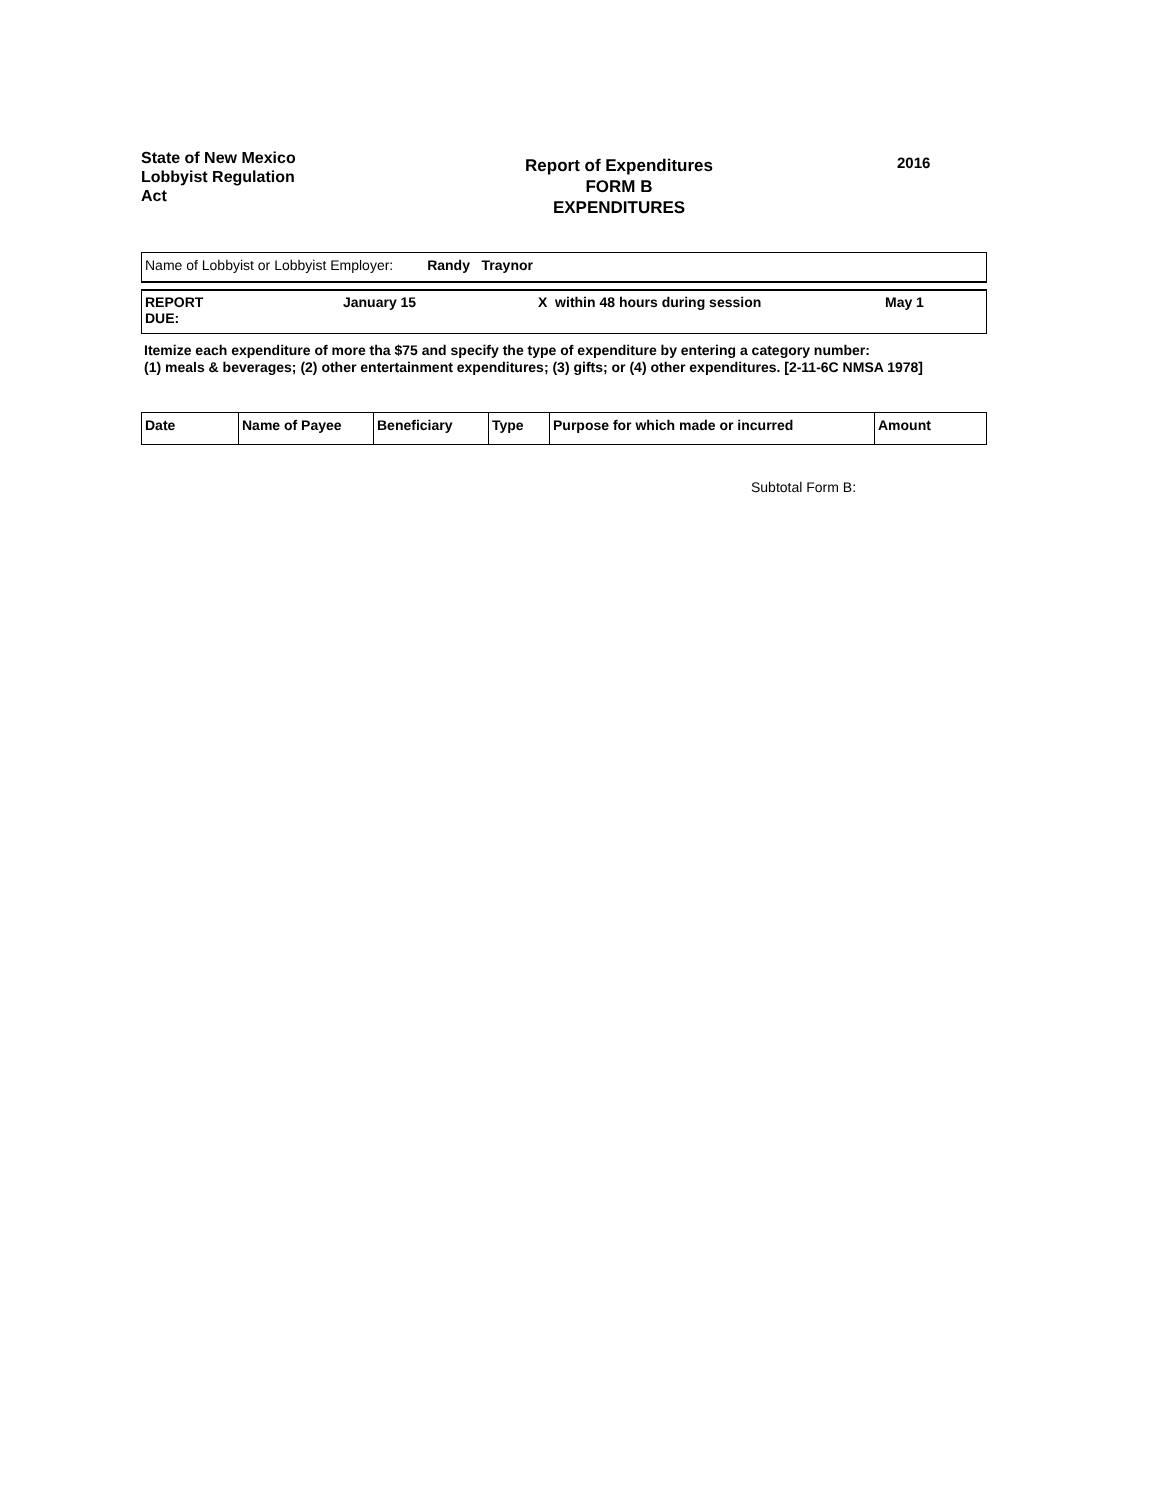State of New Mexico
Lobbyist Regulation
Act
Report of Expenditures
FORM B
EXPENDITURES
2016
Name of Lobbyist or Lobbyist Employer: Randy Traynor
REPORT
DUE:
January 15 X within 48 hours during session May 1
Itemize each expenditure of more tha $75 and specify the type of expenditure by entering a category number:
(1) meals & beverages; (2) other entertainment expenditures; (3) gifts; or (4) other expenditures. [2-11-6C NMSA 1978]
| Date | Name of Payee | Beneficiary | Type | Purpose for which made or incurred | Amount |
Subtotal Form B: